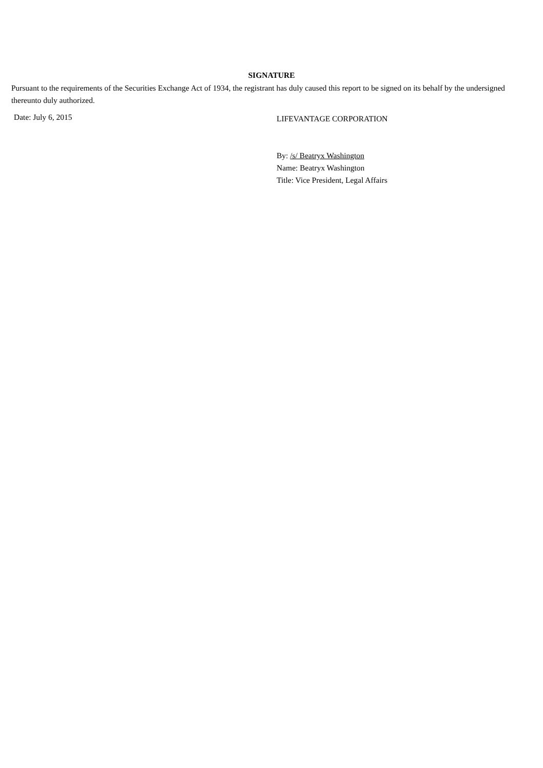SIGNATURE
Pursuant to the requirements of the Securities Exchange Act of 1934, the registrant has duly caused this report to be signed on its behalf by the undersigned thereunto duly authorized.
Date: July 6, 2015
LIFEVANTAGE CORPORATION
By: /s/ Beatryx Washington
Name: Beatryx Washington
Title: Vice President, Legal Affairs